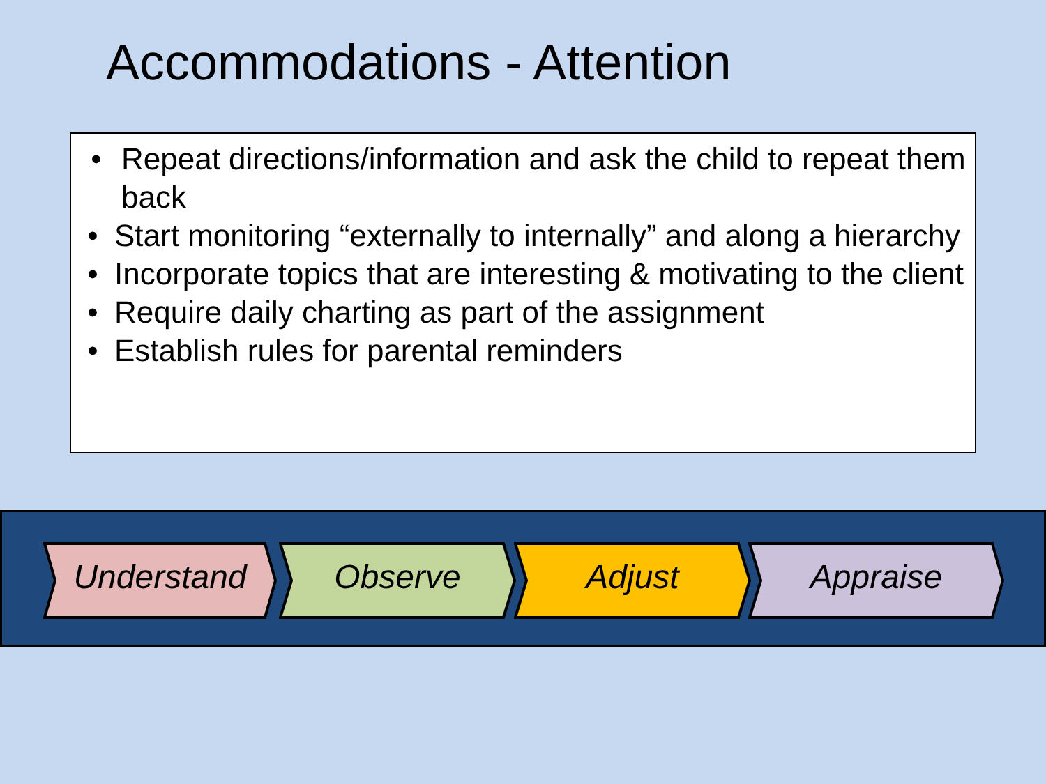Accommodations - Attention
• Repeat directions/information and ask the child to repeat them back
• Start monitoring “externally to internally” and along a hierarchy
• Incorporate topics that are interesting & motivating to the client
• Require daily charting as part of the assignment
• Establish rules for parental reminders
Understand Observe Adjust Appraise